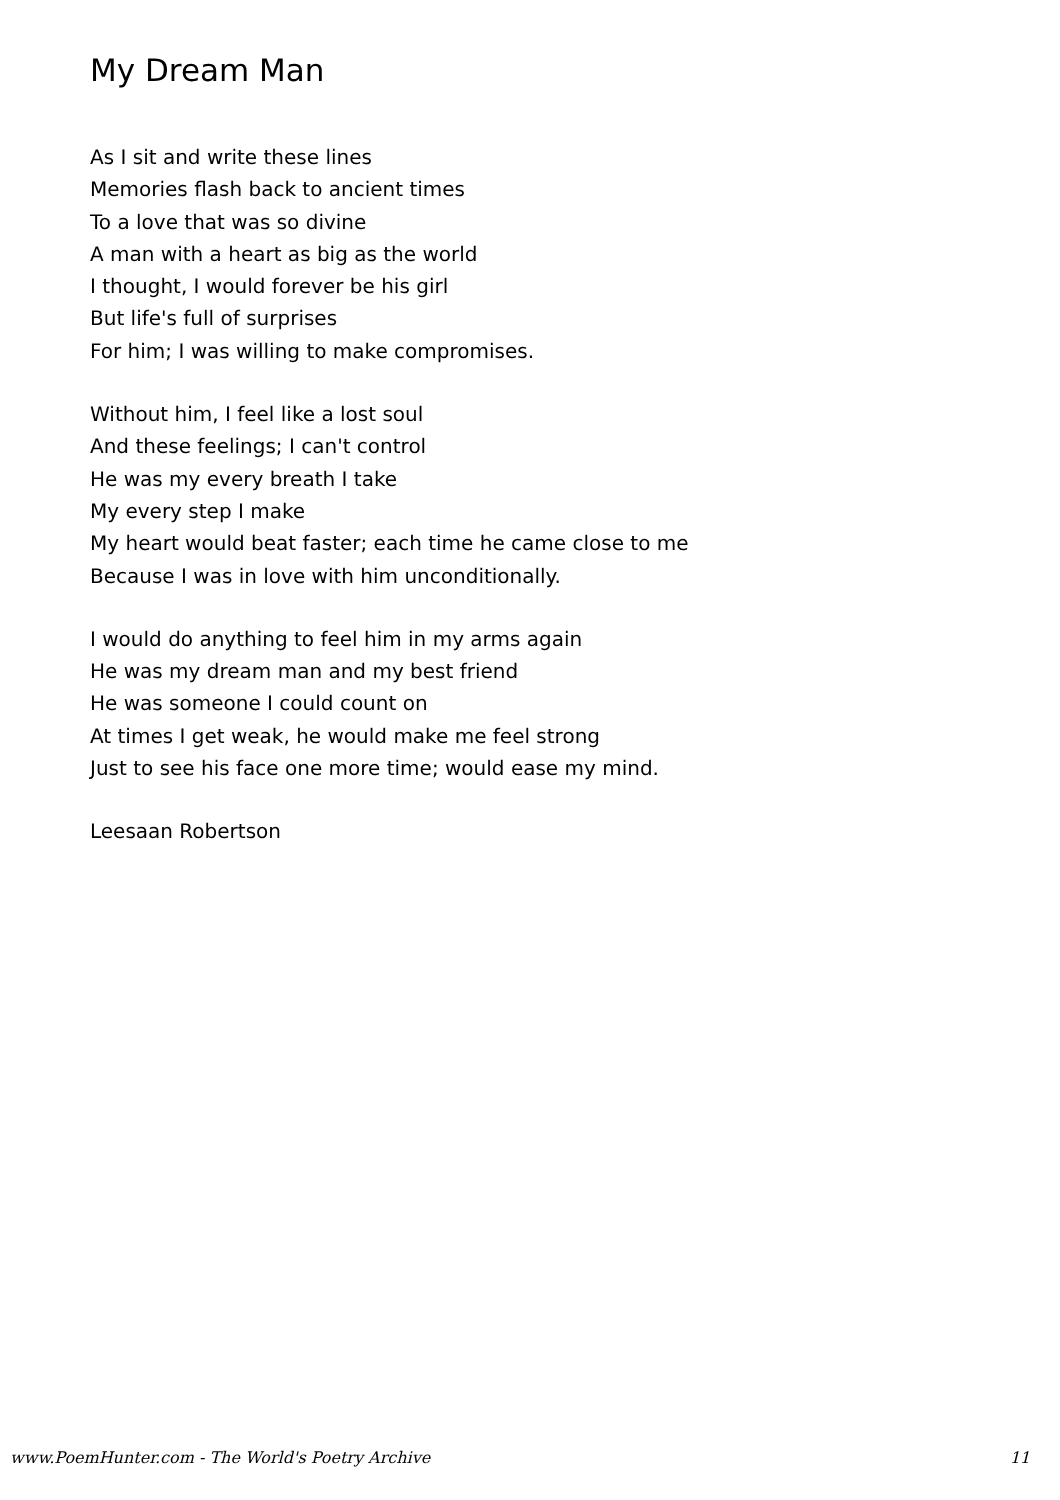My Dream Man
As I sit and write these lines
Memories flash back to ancient times
To a love that was so divine
A man with a heart as big as the world
I thought, I would forever be his girl
But life's full of surprises
For him; I was willing to make compromises.
Without him, I feel like a lost soul
And these feelings; I can't control
He was my every breath I take
My every step I make
My heart would beat faster; each time he came close to me
Because I was in love with him unconditionally.
I would do anything to feel him in my arms again
He was my dream man and my best friend
He was someone I could count on
At times I get weak, he would make me feel strong
Just to see his face one more time; would ease my mind.
Leesaan Robertson
www.PoemHunter.com - The World's Poetry Archive 11